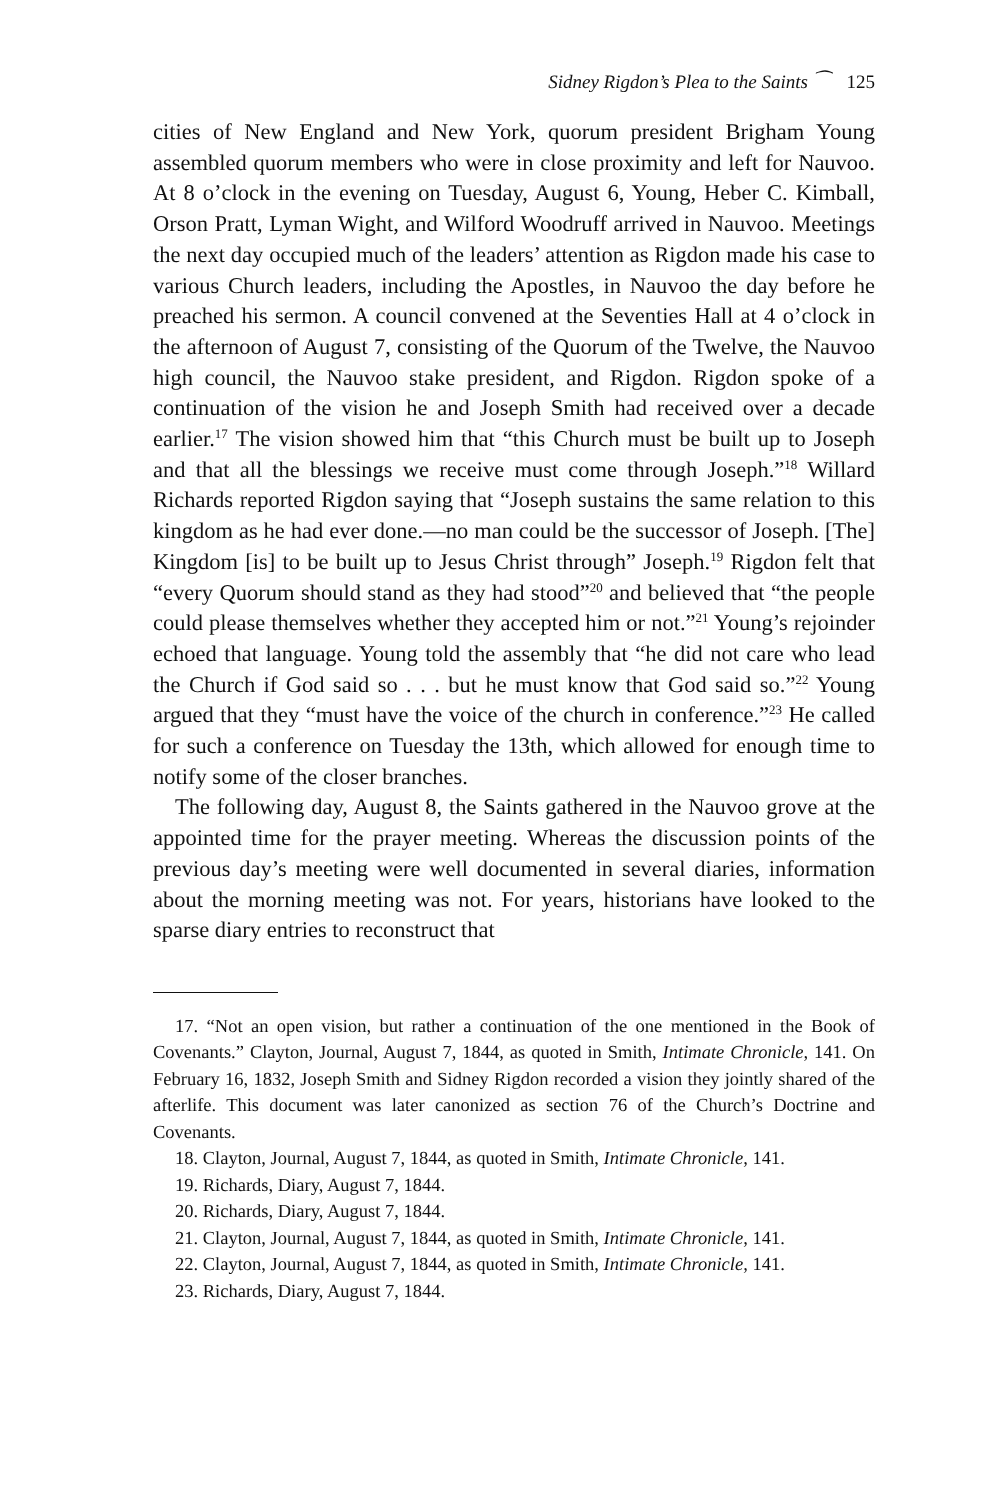Sidney Rigdon’s Plea to the Saints ⁀ 125
cities of New England and New York, quorum president Brigham Young assembled quorum members who were in close proximity and left for Nauvoo. At 8 o’clock in the evening on Tuesday, August 6, Young, Heber C. Kimball, Orson Pratt, Lyman Wight, and Wilford Woodruff arrived in Nauvoo. Meetings the next day occupied much of the leaders’ attention as Rigdon made his case to various Church leaders, including the Apostles, in Nauvoo the day before he preached his sermon. A council convened at the Seventies Hall at 4 o’clock in the afternoon of August 7, consisting of the Quorum of the Twelve, the Nauvoo high council, the Nauvoo stake president, and Rigdon. Rigdon spoke of a continuation of the vision he and Joseph Smith had received over a decade earlier.<sup>17</sup> The vision showed him that “this Church must be built up to Joseph and that all the blessings we receive must come through Joseph.”<sup>18</sup> Willard Richards reported Rigdon saying that “Joseph sustains the same relation to this kingdom as he had ever done.—no man could be the successor of Joseph. [The] Kingdom [is] to be built up to Jesus Christ through” Joseph.<sup>19</sup> Rigdon felt that “every Quorum should stand as they had stood”<sup>20</sup> and believed that “the people could please themselves whether they accepted him or not.”<sup>21</sup> Young’s rejoinder echoed that language. Young told the assembly that “he did not care who lead the Church if God said so . . . but he must know that God said so.”<sup>22</sup> Young argued that they “must have the voice of the church in conference.”<sup>23</sup> He called for such a conference on Tuesday the 13th, which allowed for enough time to notify some of the closer branches.
The following day, August 8, the Saints gathered in the Nauvoo grove at the appointed time for the prayer meeting. Whereas the discussion points of the previous day’s meeting were well documented in several diaries, information about the morning meeting was not. For years, historians have looked to the sparse diary entries to reconstruct that
17. “Not an open vision, but rather a continuation of the one mentioned in the Book of Covenants.” Clayton, Journal, August 7, 1844, as quoted in Smith, Intimate Chronicle, 141. On February 16, 1832, Joseph Smith and Sidney Rigdon recorded a vision they jointly shared of the afterlife. This document was later canonized as section 76 of the Church’s Doctrine and Covenants.
18. Clayton, Journal, August 7, 1844, as quoted in Smith, Intimate Chronicle, 141.
19. Richards, Diary, August 7, 1844.
20. Richards, Diary, August 7, 1844.
21. Clayton, Journal, August 7, 1844, as quoted in Smith, Intimate Chronicle, 141.
22. Clayton, Journal, August 7, 1844, as quoted in Smith, Intimate Chronicle, 141.
23. Richards, Diary, August 7, 1844.